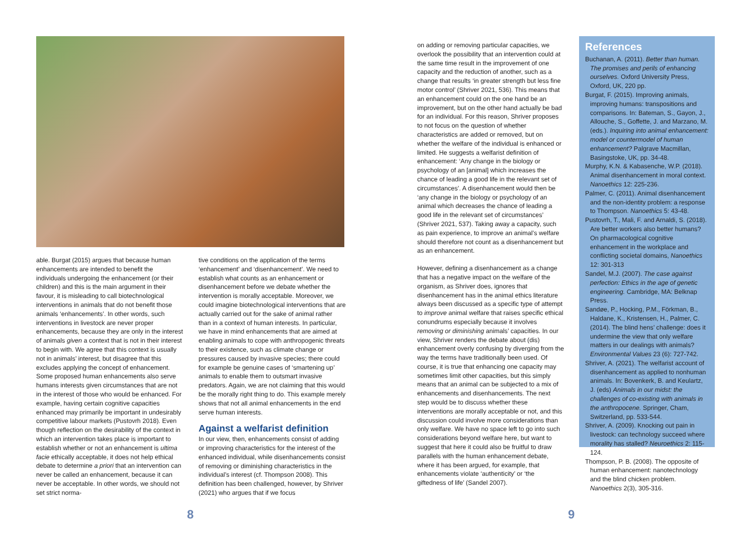able. Burgat (2015) argues that because human enhancements are intended to benefit the individuals undergoing the enhancement (or their children) and this is the main argument in their favour, it is misleading to call biotechnological interventions in animals that do not benefit those animals ‘enhancements’. In other words, such interventions in livestock are never proper enhancements, because they are only in the interest of animals given a context that is not in their interest to begin with. We agree that this context is usually not in animals’ interest, but disagree that this excludes applying the concept of enhancement. Some proposed human enhancements also serve humans interests given circumstances that are not in the interest of those who would be enhanced. For example, having certain cognitive capacities enhanced may primarily be important in undesirably competitive labour markets (Pustovrh 2018). Even though reflection on the desirability of the context in which an intervention takes place is important to establish whether or not an enhancement is ultima facie ethically acceptable, it does not help ethical debate to determine a priori that an intervention can never be called an enhancement, because it can never be acceptable. In other words, we should not set strict norma-
tive conditions on the application of the terms ‘enhancement’ and ‘disenhancement’. We need to establish what counts as an enhancement or disenhancement before we debate whether the intervention is morally acceptable. Moreover, we could imagine biotechnological interventions that are actually carried out for the sake of animal rather than in a context of human interests. In particular, we have in mind enhancements that are aimed at enabling animals to cope with anthropogenic threats to their existence, such as climate change or pressures caused by invasive species; there could for example be genuine cases of ‘smartening up’ animals to enable them to outsmart invasive predators. Again, we are not claiming that this would be the morally right thing to do. This example merely shows that not all animal enhancements in the end serve human interests.
Against a welfarist definition
In our view, then, enhancements consist of adding or improving characteristics for the interest of the enhanced individual, while disenhancements consist of removing or diminishing characteristics in the individual’s interest (cf. Thompson 2008). This definition has been challenged, however, by Shriver (2021) who argues that if we focus
8
on adding or removing particular capacities, we overlook the possibility that an intervention could at the same time result in the improvement of one capacity and the reduction of another, such as a change that results ‘in greater strength but less fine motor control’ (Shriver 2021, 536). This means that an enhancement could on the one hand be an improvement, but on the other hand actually be bad for an individual. For this reason, Shriver proposes to not focus on the question of whether characteristics are added or removed, but on whether the welfare of the individual is enhanced or limited. He suggests a welfarist definition of enhancement: ‘Any change in the biology or psychology of an [animal] which increases the chance of leading a good life in the relevant set of circumstances’. A disenhancement would then be ‘any change in the biology or psychology of an animal which decreases the chance of leading a good life in the relevant set of circumstances’ (Shriver 2021, 537). Taking away a capacity, such as pain experience, to improve an animal’s welfare should therefore not count as a disenhancement but as an enhancement.
However, defining a disenhancement as a change that has a negative impact on the welfare of the organism, as Shriver does, ignores that disenhancement has in the animal ethics literature always been discussed as a specific type of attempt to improve animal welfare that raises specific ethical conundrums especially because it involves removing or diminishing animals’ capacities. In our view, Shriver renders the debate about (dis) enhancement overly confusing by diverging from the way the terms have traditionally been used. Of course, it is true that enhancing one capacity may sometimes limit other capacities, but this simply means that an animal can be subjected to a mix of enhancements and disenhancements. The next step would be to discuss whether these interventions are morally acceptable or not, and this discussion could involve more considerations than only welfare. We have no space left to go into such considerations beyond welfare here, but want to suggest that here it could also be fruitful to draw parallels with the human enhancement debate, where it has been argued, for example, that enhancements violate ‘authenticity’ or ‘the giftedness of life’ (Sandel 2007).
References
Buchanan, A. (2011). Better than human. The promises and perils of enhancing ourselves. Oxford University Press, Oxford, UK, 220 pp.
Burgat, F. (2015). Improving animals, improving humans: transpositions and comparisons. In: Bateman, S., Gayon, J., Allouche, S., Goffette, J. and Marzano, M. (eds.). Inquiring into animal enhancement: model or countermodel of human enhancement? Palgrave Macmillan, Basingstoke, UK, pp. 34-48.
Murphy, K.N. & Kabasenche, W.P. (2018). Animal disenhancement in moral context. Nanoethics 12: 225-236.
Palmer, C. (2011). Animal disenhancement and the non-identity problem: a response to Thompson. Nanoethics 5: 43-48.
Pustovrh, T., Mali, F. and Arnaldi, S. (2018). Are better workers also better humans? On pharmacological cognitive enhancement in the workplace and conflicting societal domains, Nanoethics 12: 301-313
Sandel, M.J. (2007). The case against perfection: Ethics in the age of genetic engineering. Cambridge, MA: Belknap Press.
Sandøe, P., Hocking, P.M., Förkman, B., Haldane, K., Kristensen, H., Palmer, C. (2014). The blind hens’ challenge: does it undermine the view that only welfare matters in our dealings with animals? Environmental Values 23 (6): 727-742.
Shriver, A. (2021). The welfarist account of disenhancement as applied to nonhuman animals. In: Bovenkerk, B. and Keulartz, J. (eds) Animals in our midst: the challenges of co-existing with animals in the anthropocene. Springer, Cham, Switzerland, pp. 533-544.
Shriver, A. (2009). Knocking out pain in livestock: can technology succeed where morality has stalled? Neuroethics 2: 115-124.
Thompson, P. B. (2008). The opposite of human enhancement: nanotechnology and the blind chicken problem. Nanoethics 2(3), 305-316.
9